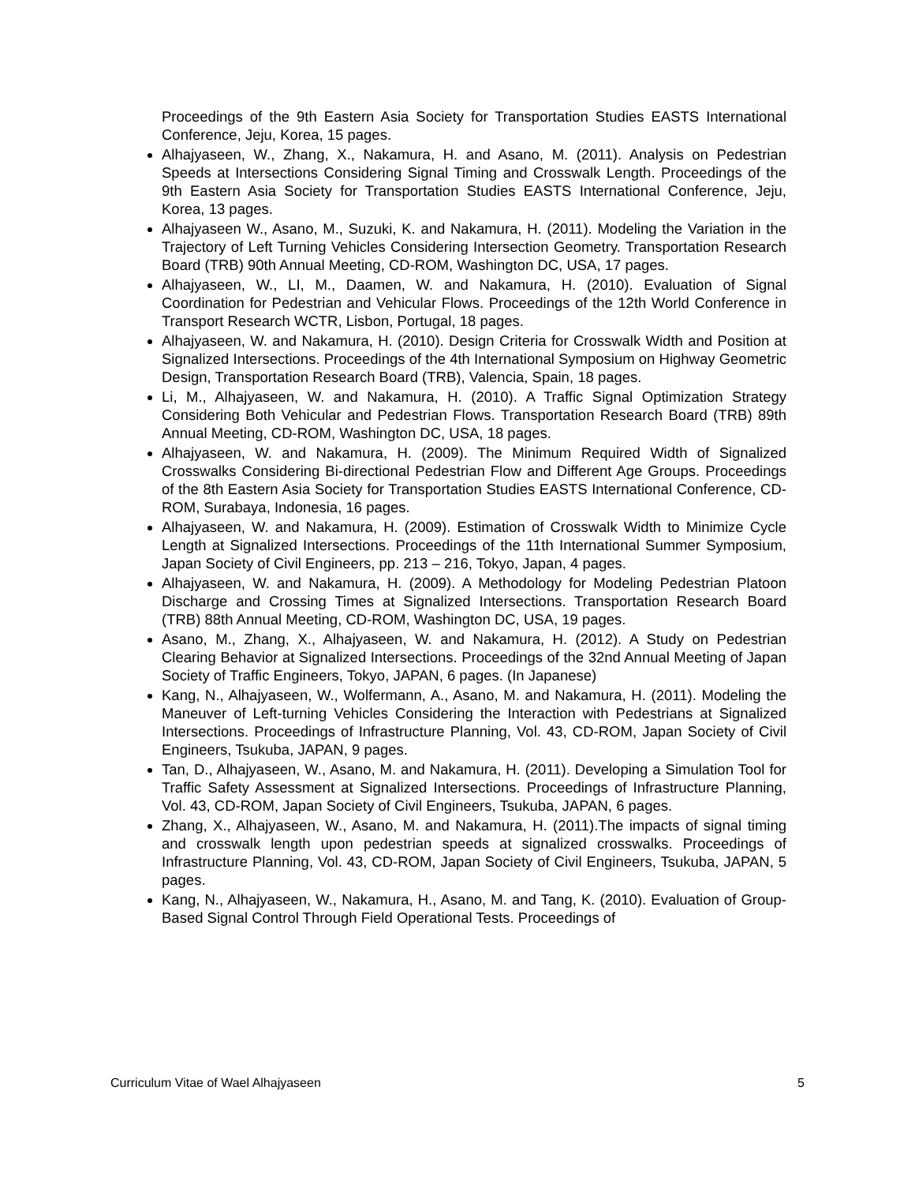Proceedings of the 9th Eastern Asia Society for Transportation Studies EASTS International Conference, Jeju, Korea, 15 pages.
Alhajyaseen, W., Zhang, X., Nakamura, H. and Asano, M. (2011). Analysis on Pedestrian Speeds at Intersections Considering Signal Timing and Crosswalk Length. Proceedings of the 9th Eastern Asia Society for Transportation Studies EASTS International Conference, Jeju, Korea, 13 pages.
Alhajyaseen W., Asano, M., Suzuki, K. and Nakamura, H. (2011). Modeling the Variation in the Trajectory of Left Turning Vehicles Considering Intersection Geometry. Transportation Research Board (TRB) 90th Annual Meeting, CD-ROM, Washington DC, USA, 17 pages.
Alhajyaseen, W., LI, M., Daamen, W. and Nakamura, H. (2010). Evaluation of Signal Coordination for Pedestrian and Vehicular Flows. Proceedings of the 12th World Conference in Transport Research WCTR, Lisbon, Portugal, 18 pages.
Alhajyaseen, W. and Nakamura, H. (2010). Design Criteria for Crosswalk Width and Position at Signalized Intersections. Proceedings of the 4th International Symposium on Highway Geometric Design, Transportation Research Board (TRB), Valencia, Spain, 18 pages.
Li, M., Alhajyaseen, W. and Nakamura, H. (2010). A Traffic Signal Optimization Strategy Considering Both Vehicular and Pedestrian Flows. Transportation Research Board (TRB) 89th Annual Meeting, CD-ROM, Washington DC, USA, 18 pages.
Alhajyaseen, W. and Nakamura, H. (2009). The Minimum Required Width of Signalized Crosswalks Considering Bi-directional Pedestrian Flow and Different Age Groups. Proceedings of the 8th Eastern Asia Society for Transportation Studies EASTS International Conference, CD-ROM, Surabaya, Indonesia, 16 pages.
Alhajyaseen, W. and Nakamura, H. (2009). Estimation of Crosswalk Width to Minimize Cycle Length at Signalized Intersections. Proceedings of the 11th International Summer Symposium, Japan Society of Civil Engineers, pp. 213 – 216, Tokyo, Japan, 4 pages.
Alhajyaseen, W. and Nakamura, H. (2009). A Methodology for Modeling Pedestrian Platoon Discharge and Crossing Times at Signalized Intersections. Transportation Research Board (TRB) 88th Annual Meeting, CD-ROM, Washington DC, USA, 19 pages.
Asano, M., Zhang, X., Alhajyaseen, W. and Nakamura, H. (2012). A Study on Pedestrian Clearing Behavior at Signalized Intersections. Proceedings of the 32nd Annual Meeting of Japan Society of Traffic Engineers, Tokyo, JAPAN, 6 pages. (In Japanese)
Kang, N., Alhajyaseen, W., Wolfermann, A., Asano, M. and Nakamura, H. (2011). Modeling the Maneuver of Left-turning Vehicles Considering the Interaction with Pedestrians at Signalized Intersections. Proceedings of Infrastructure Planning, Vol. 43, CD-ROM, Japan Society of Civil Engineers, Tsukuba, JAPAN, 9 pages.
Tan, D., Alhajyaseen, W., Asano, M. and Nakamura, H. (2011). Developing a Simulation Tool for Traffic Safety Assessment at Signalized Intersections. Proceedings of Infrastructure Planning, Vol. 43, CD-ROM, Japan Society of Civil Engineers, Tsukuba, JAPAN, 6 pages.
Zhang, X., Alhajyaseen, W., Asano, M. and Nakamura, H. (2011).The impacts of signal timing and crosswalk length upon pedestrian speeds at signalized crosswalks. Proceedings of Infrastructure Planning, Vol. 43, CD-ROM, Japan Society of Civil Engineers, Tsukuba, JAPAN, 5 pages.
Kang, N., Alhajyaseen, W., Nakamura, H., Asano, M. and Tang, K. (2010). Evaluation of Group-Based Signal Control Through Field Operational Tests. Proceedings of
Curriculum Vitae of Wael Alhajyaseen 5